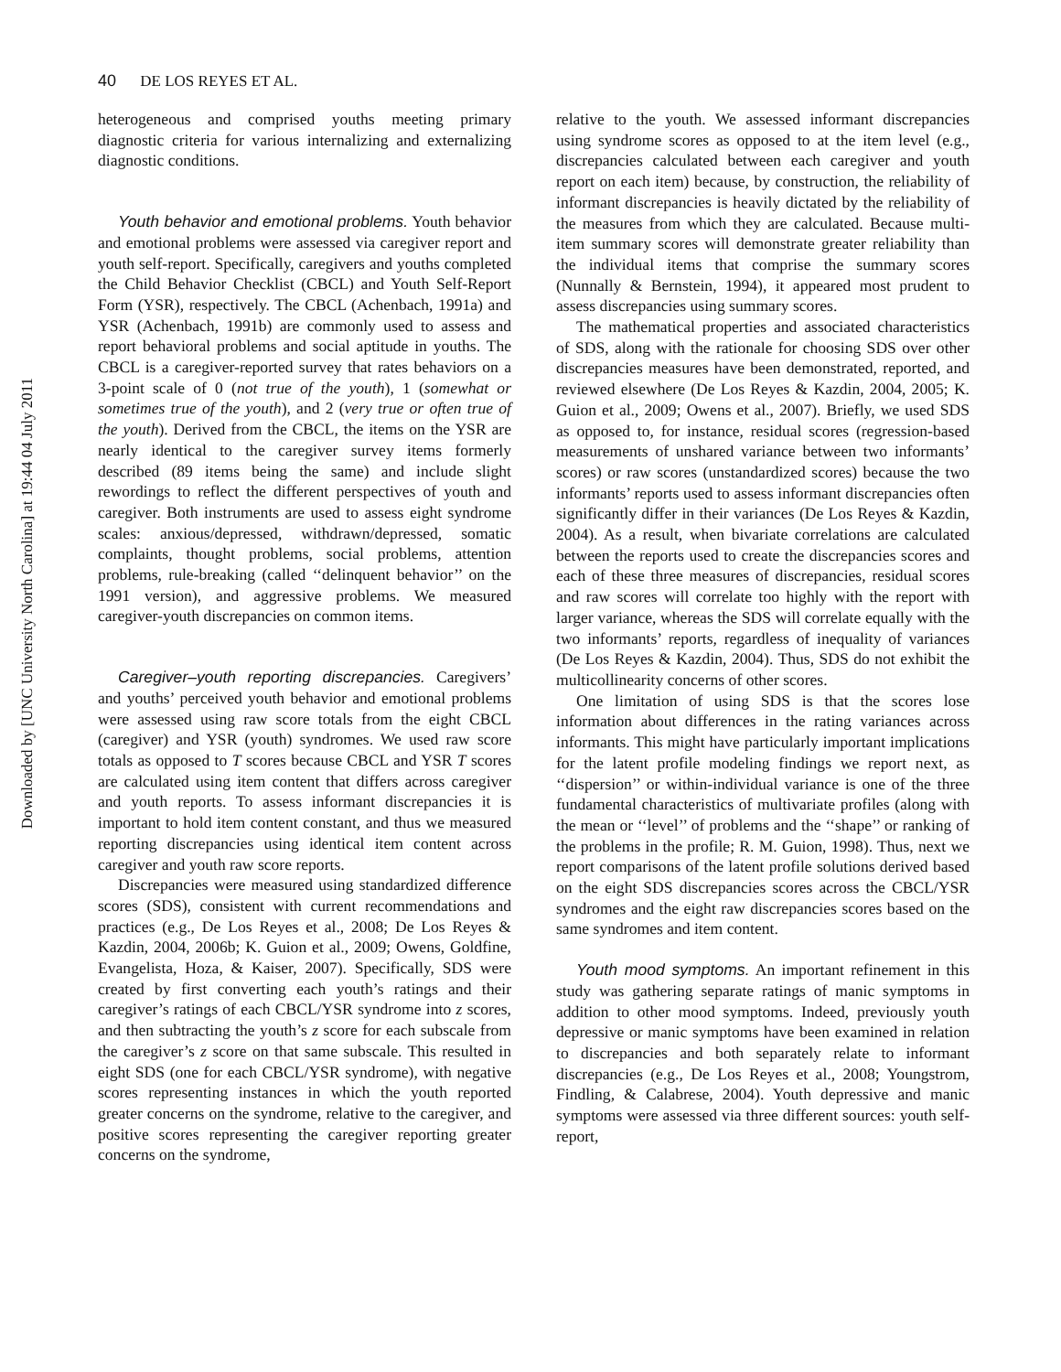Downloaded by [UNC University North Carolina] at 19:44 04 July 2011
40 DE LOS REYES ET AL.
heterogeneous and comprised youths meeting primary diagnostic criteria for various internalizing and externalizing diagnostic conditions.
Youth behavior and emotional problems. Youth behavior and emotional problems were assessed via caregiver report and youth self-report. Specifically, caregivers and youths completed the Child Behavior Checklist (CBCL) and Youth Self-Report Form (YSR), respectively. The CBCL (Achenbach, 1991a) and YSR (Achenbach, 1991b) are commonly used to assess and report behavioral problems and social aptitude in youths. The CBCL is a caregiver-reported survey that rates behaviors on a 3-point scale of 0 (not true of the youth), 1 (somewhat or sometimes true of the youth), and 2 (very true or often true of the youth). Derived from the CBCL, the items on the YSR are nearly identical to the caregiver survey items formerly described (89 items being the same) and include slight rewordings to reflect the different perspectives of youth and caregiver. Both instruments are used to assess eight syndrome scales: anxious/depressed, withdrawn/depressed, somatic complaints, thought problems, social problems, attention problems, rule-breaking (called ‘‘delinquent behavior’’ on the 1991 version), and aggressive problems. We measured caregiver-youth discrepancies on common items.
Caregiver–youth reporting discrepancies. Caregivers’ and youths’ perceived youth behavior and emotional problems were assessed using raw score totals from the eight CBCL (caregiver) and YSR (youth) syndromes. We used raw score totals as opposed to T scores because CBCL and YSR T scores are calculated using item content that differs across caregiver and youth reports. To assess informant discrepancies it is important to hold item content constant, and thus we measured reporting discrepancies using identical item content across caregiver and youth raw score reports.
Discrepancies were measured using standardized difference scores (SDS), consistent with current recommendations and practices (e.g., De Los Reyes et al., 2008; De Los Reyes & Kazdin, 2004, 2006b; K. Guion et al., 2009; Owens, Goldfine, Evangelista, Hoza, & Kaiser, 2007). Specifically, SDS were created by first converting each youth’s ratings and their caregiver’s ratings of each CBCL/YSR syndrome into z scores, and then subtracting the youth’s z score for each subscale from the caregiver’s z score on that same subscale. This resulted in eight SDS (one for each CBCL/YSR syndrome), with negative scores representing instances in which the youth reported greater concerns on the syndrome, relative to the caregiver, and positive scores representing the caregiver reporting greater concerns on the syndrome,
relative to the youth. We assessed informant discrepancies using syndrome scores as opposed to at the item level (e.g., discrepancies calculated between each caregiver and youth report on each item) because, by construction, the reliability of informant discrepancies is heavily dictated by the reliability of the measures from which they are calculated. Because multi-item summary scores will demonstrate greater reliability than the individual items that comprise the summary scores (Nunnally & Bernstein, 1994), it appeared most prudent to assess discrepancies using summary scores.
The mathematical properties and associated characteristics of SDS, along with the rationale for choosing SDS over other discrepancies measures have been demonstrated, reported, and reviewed elsewhere (De Los Reyes & Kazdin, 2004, 2005; K. Guion et al., 2009; Owens et al., 2007). Briefly, we used SDS as opposed to, for instance, residual scores (regression-based measurements of unshared variance between two informants’ scores) or raw scores (unstandardized scores) because the two informants’ reports used to assess informant discrepancies often significantly differ in their variances (De Los Reyes & Kazdin, 2004). As a result, when bivariate correlations are calculated between the reports used to create the discrepancies scores and each of these three measures of discrepancies, residual scores and raw scores will correlate too highly with the report with larger variance, whereas the SDS will correlate equally with the two informants’ reports, regardless of inequality of variances (De Los Reyes & Kazdin, 2004). Thus, SDS do not exhibit the multicollinearity concerns of other scores.
One limitation of using SDS is that the scores lose information about differences in the rating variances across informants. This might have particularly important implications for the latent profile modeling findings we report next, as ‘‘dispersion’’ or within-individual variance is one of the three fundamental characteristics of multivariate profiles (along with the mean or ‘‘level’’ of problems and the ‘‘shape’’ or ranking of the problems in the profile; R. M. Guion, 1998). Thus, next we report comparisons of the latent profile solutions derived based on the eight SDS discrepancies scores across the CBCL/YSR syndromes and the eight raw discrepancies scores based on the same syndromes and item content.
Youth mood symptoms. An important refinement in this study was gathering separate ratings of manic symptoms in addition to other mood symptoms. Indeed, previously youth depressive or manic symptoms have been examined in relation to discrepancies and both separately relate to informant discrepancies (e.g., De Los Reyes et al., 2008; Youngstrom, Findling, & Calabrese, 2004). Youth depressive and manic symptoms were assessed via three different sources: youth self-report,